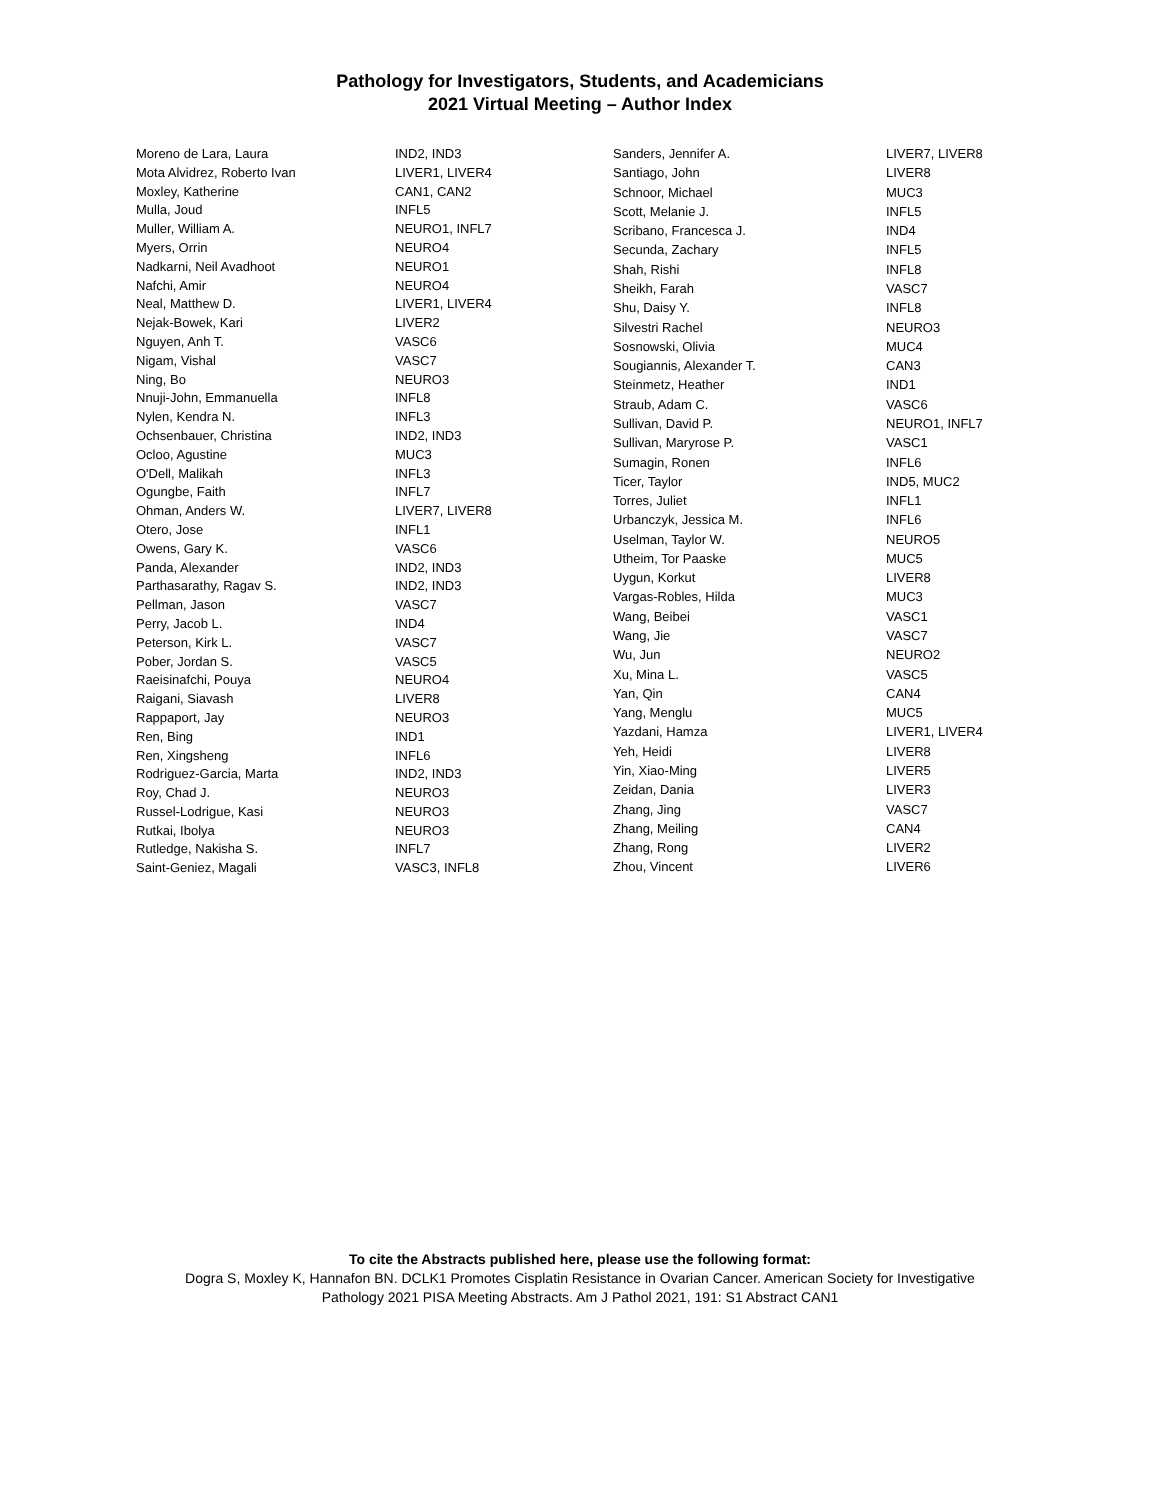Pathology for Investigators, Students, and Academicians
2021 Virtual Meeting – Author Index
| Moreno de Lara, Laura | IND2, IND3 |
| Mota Alvidrez, Roberto Ivan | LIVER1, LIVER4 |
| Moxley, Katherine | CAN1, CAN2 |
| Mulla, Joud | INFL5 |
| Muller, William A. | NEURO1, INFL7 |
| Myers, Orrin | NEURO4 |
| Nadkarni, Neil Avadhoot | NEURO1 |
| Nafchi, Amir | NEURO4 |
| Neal, Matthew D. | LIVER1, LIVER4 |
| Nejak-Bowek, Kari | LIVER2 |
| Nguyen, Anh T. | VASC6 |
| Nigam, Vishal | VASC7 |
| Ning, Bo | NEURO3 |
| Nnuji-John, Emmanuella | INFL8 |
| Nylen, Kendra N. | INFL3 |
| Ochsenbauer, Christina | IND2, IND3 |
| Ocloo, Agustine | MUC3 |
| O'Dell, Malikah | INFL3 |
| Ogungbe, Faith | INFL7 |
| Ohman, Anders W. | LIVER7, LIVER8 |
| Otero, Jose | INFL1 |
| Owens, Gary K. | VASC6 |
| Panda, Alexander | IND2, IND3 |
| Parthasarathy, Ragav S. | IND2, IND3 |
| Pellman, Jason | VASC7 |
| Perry, Jacob L. | IND4 |
| Peterson, Kirk L. | VASC7 |
| Pober, Jordan S. | VASC5 |
| Raeisinafchi, Pouya | NEURO4 |
| Raigani, Siavash | LIVER8 |
| Rappaport, Jay | NEURO3 |
| Ren, Bing | IND1 |
| Ren, Xingsheng | INFL6 |
| Rodriguez-Garcia, Marta | IND2, IND3 |
| Roy, Chad J. | NEURO3 |
| Russel-Lodrigue, Kasi | NEURO3 |
| Rutkai, Ibolya | NEURO3 |
| Rutledge, Nakisha S. | INFL7 |
| Saint-Geniez, Magali | VASC3, INFL8 |
| Sanders, Jennifer A. | LIVER7, LIVER8 |
| Santiago, John | LIVER8 |
| Schnoor, Michael | MUC3 |
| Scott, Melanie J. | INFL5 |
| Scribano, Francesca J. | IND4 |
| Secunda, Zachary | INFL5 |
| Shah, Rishi | INFL8 |
| Sheikh, Farah | VASC7 |
| Shu, Daisy Y. | INFL8 |
| Silvestri Rachel | NEURO3 |
| Sosnowski, Olivia | MUC4 |
| Sougiannis, Alexander T. | CAN3 |
| Steinmetz, Heather | IND1 |
| Straub, Adam C. | VASC6 |
| Sullivan, David P. | NEURO1, INFL7 |
| Sullivan, Maryrose P. | VASC1 |
| Sumagin, Ronen | INFL6 |
| Ticer, Taylor | IND5, MUC2 |
| Torres, Juliet | INFL1 |
| Urbanczyk, Jessica M. | INFL6 |
| Uselman, Taylor W. | NEURO5 |
| Utheim, Tor Paaske | MUC5 |
| Uygun, Korkut | LIVER8 |
| Vargas-Robles, Hilda | MUC3 |
| Wang, Beibei | VASC1 |
| Wang, Jie | VASC7 |
| Wu, Jun | NEURO2 |
| Xu, Mina L. | VASC5 |
| Yan, Qin | CAN4 |
| Yang, Menglu | MUC5 |
| Yazdani, Hamza | LIVER1, LIVER4 |
| Yeh, Heidi | LIVER8 |
| Yin, Xiao-Ming | LIVER5 |
| Zeidan, Dania | LIVER3 |
| Zhang, Jing | VASC7 |
| Zhang, Meiling | CAN4 |
| Zhang, Rong | LIVER2 |
| Zhou, Vincent | LIVER6 |
To cite the Abstracts published here, please use the following format:
Dogra S, Moxley K, Hannafon BN. DCLK1 Promotes Cisplatin Resistance in Ovarian Cancer. American Society for Investigative
Pathology 2021 PISA Meeting Abstracts. Am J Pathol 2021, 191: S1 Abstract CAN1